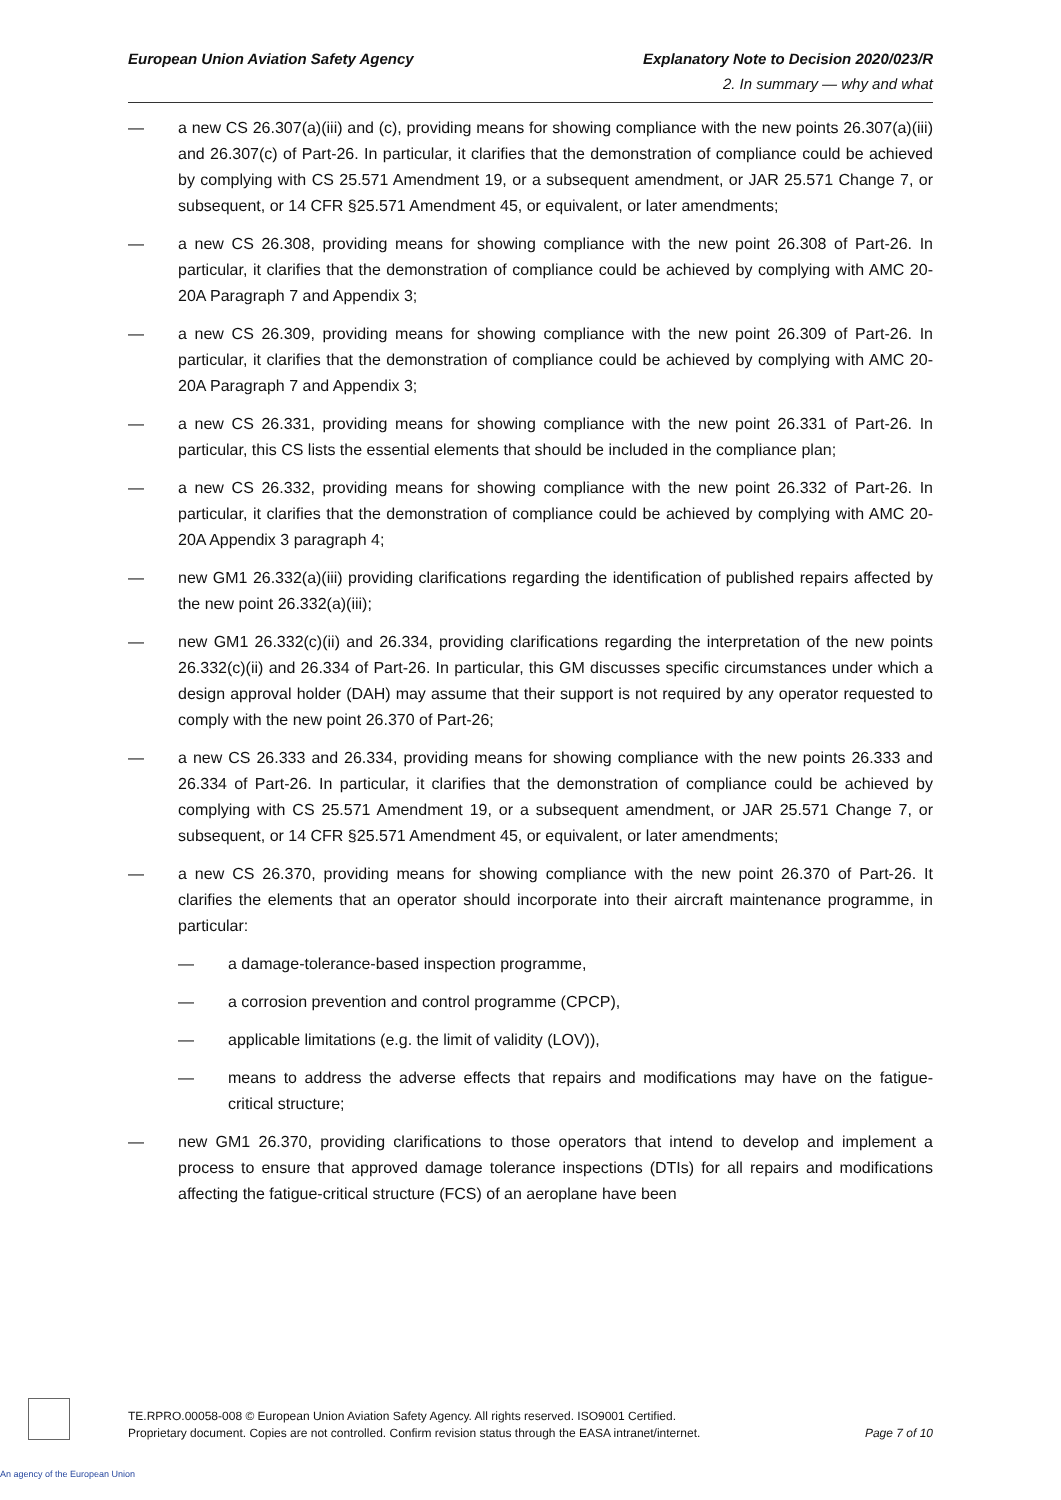European Union Aviation Safety Agency Explanatory Note to Decision 2020/023/R
2. In summary — why and what
— a new CS 26.307(a)(iii) and (c), providing means for showing compliance with the new points 26.307(a)(iii) and 26.307(c) of Part-26. In particular, it clarifies that the demonstration of compliance could be achieved by complying with CS 25.571 Amendment 19, or a subsequent amendment, or JAR 25.571 Change 7, or subsequent, or 14 CFR §25.571 Amendment 45, or equivalent, or later amendments;
— a new CS 26.308, providing means for showing compliance with the new point 26.308 of Part-26. In particular, it clarifies that the demonstration of compliance could be achieved by complying with AMC 20-20A Paragraph 7 and Appendix 3;
— a new CS 26.309, providing means for showing compliance with the new point 26.309 of Part-26. In particular, it clarifies that the demonstration of compliance could be achieved by complying with AMC 20-20A Paragraph 7 and Appendix 3;
— a new CS 26.331, providing means for showing compliance with the new point 26.331 of Part-26. In particular, this CS lists the essential elements that should be included in the compliance plan;
— a new CS 26.332, providing means for showing compliance with the new point 26.332 of Part-26. In particular, it clarifies that the demonstration of compliance could be achieved by complying with AMC 20-20A Appendix 3 paragraph 4;
— new GM1 26.332(a)(iii) providing clarifications regarding the identification of published repairs affected by the new point 26.332(a)(iii);
— new GM1 26.332(c)(ii) and 26.334, providing clarifications regarding the interpretation of the new points 26.332(c)(ii) and 26.334 of Part-26. In particular, this GM discusses specific circumstances under which a design approval holder (DAH) may assume that their support is not required by any operator requested to comply with the new point 26.370 of Part-26;
— a new CS 26.333 and 26.334, providing means for showing compliance with the new points 26.333 and 26.334 of Part-26. In particular, it clarifies that the demonstration of compliance could be achieved by complying with CS 25.571 Amendment 19, or a subsequent amendment, or JAR 25.571 Change 7, or subsequent, or 14 CFR §25.571 Amendment 45, or equivalent, or later amendments;
— a new CS 26.370, providing means for showing compliance with the new point 26.370 of Part-26. It clarifies the elements that an operator should incorporate into their aircraft maintenance programme, in particular:
— a damage-tolerance-based inspection programme,
— a corrosion prevention and control programme (CPCP),
— applicable limitations (e.g. the limit of validity (LOV)),
— means to address the adverse effects that repairs and modifications may have on the fatigue-critical structure;
— new GM1 26.370, providing clarifications to those operators that intend to develop and implement a process to ensure that approved damage tolerance inspections (DTIs) for all repairs and modifications affecting the fatigue-critical structure (FCS) of an aeroplane have been
An agency of the European Union
TE.RPRO.00058-008 © European Union Aviation Safety Agency. All rights reserved. ISO9001 Certified.
Proprietary document. Copies are not controlled. Confirm revision status through the EASA intranet/internet.
Page 7 of 10